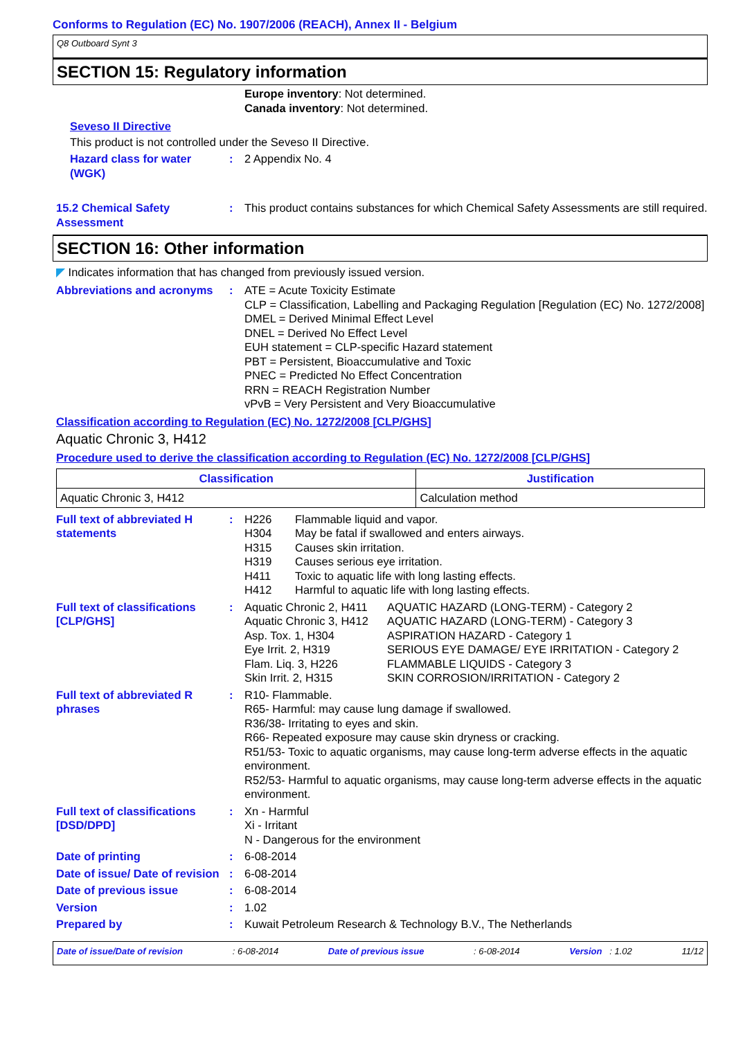Conforms to Regulation (EC) No. 1907/2006 (REACH), Annex II - Belgium
Q8 Outboard Synt 3
SECTION 15: Regulatory information
Europe inventory: Not determined.
Canada inventory: Not determined.
Seveso II Directive
This product is not controlled under the Seveso II Directive.
Hazard class for water (WGK)
: 2 Appendix No. 4
15.2 Chemical Safety Assessment
: This product contains substances for which Chemical Safety Assessments are still required.
SECTION 16: Other information
◤ Indicates information that has changed from previously issued version.
Abbreviations and acronyms
: ATE = Acute Toxicity Estimate
CLP = Classification, Labelling and Packaging Regulation [Regulation (EC) No. 1272/2008]
DMEL = Derived Minimal Effect Level
DNEL = Derived No Effect Level
EUH statement = CLP-specific Hazard statement
PBT = Persistent, Bioaccumulative and Toxic
PNEC = Predicted No Effect Concentration
RRN = REACH Registration Number
vPvB = Very Persistent and Very Bioaccumulative
Classification according to Regulation (EC) No. 1272/2008 [CLP/GHS]
Aquatic Chronic 3, H412
Procedure used to derive the classification according to Regulation (EC) No. 1272/2008 [CLP/GHS]
| Classification | Justification |
| --- | --- |
| Aquatic Chronic 3, H412 | Calculation method |
Full text of abbreviated H statements
:
H226 Flammable liquid and vapor. H304 May be fatal if swallowed and enters airways. H315 Causes skin irritation. H319 Causes serious eye irritation. H411 Toxic to aquatic life with long lasting effects. H412 Harmful to aquatic life with long lasting effects.
Full text of classifications [CLP/GHS]
:
Aquatic Chronic 2, H411 AQUATIC HAZARD (LONG-TERM) - Category 2 Aquatic Chronic 3, H412 AQUATIC HAZARD (LONG-TERM) - Category 3 Asp. Tox. 1, H304 ASPIRATION HAZARD - Category 1 Eye Irrit. 2, H319 SERIOUS EYE DAMAGE/ EYE IRRITATION - Category 2 Flam. Liq. 3, H226 FLAMMABLE LIQUIDS - Category 3 Skin Irrit. 2, H315 SKIN CORROSION/IRRITATION - Category 2
Full text of abbreviated R phrases
: R10- Flammable.
R65- Harmful: may cause lung damage if swallowed.
R36/38- Irritating to eyes and skin.
R66- Repeated exposure may cause skin dryness or cracking.
R51/53- Toxic to aquatic organisms, may cause long-term adverse effects in the aquatic environment.
R52/53- Harmful to aquatic organisms, may cause long-term adverse effects in the aquatic environment.
Full text of classifications [DSD/DPD]
: Xn - Harmful
Xi - Irritant
N - Dangerous for the environment
Date of printing : 6-08-2014
Date of issue/ Date of revision
: 6-08-2014
Date of previous issue : 6-08-2014
Version : 1.02
Prepared by : Kuwait Petroleum Research & Technology B.V., The Netherlands
Date of issue/Date of revision : 6-08-2014 Date of previous issue : 6-08-2014 Version : 1.02 11/12